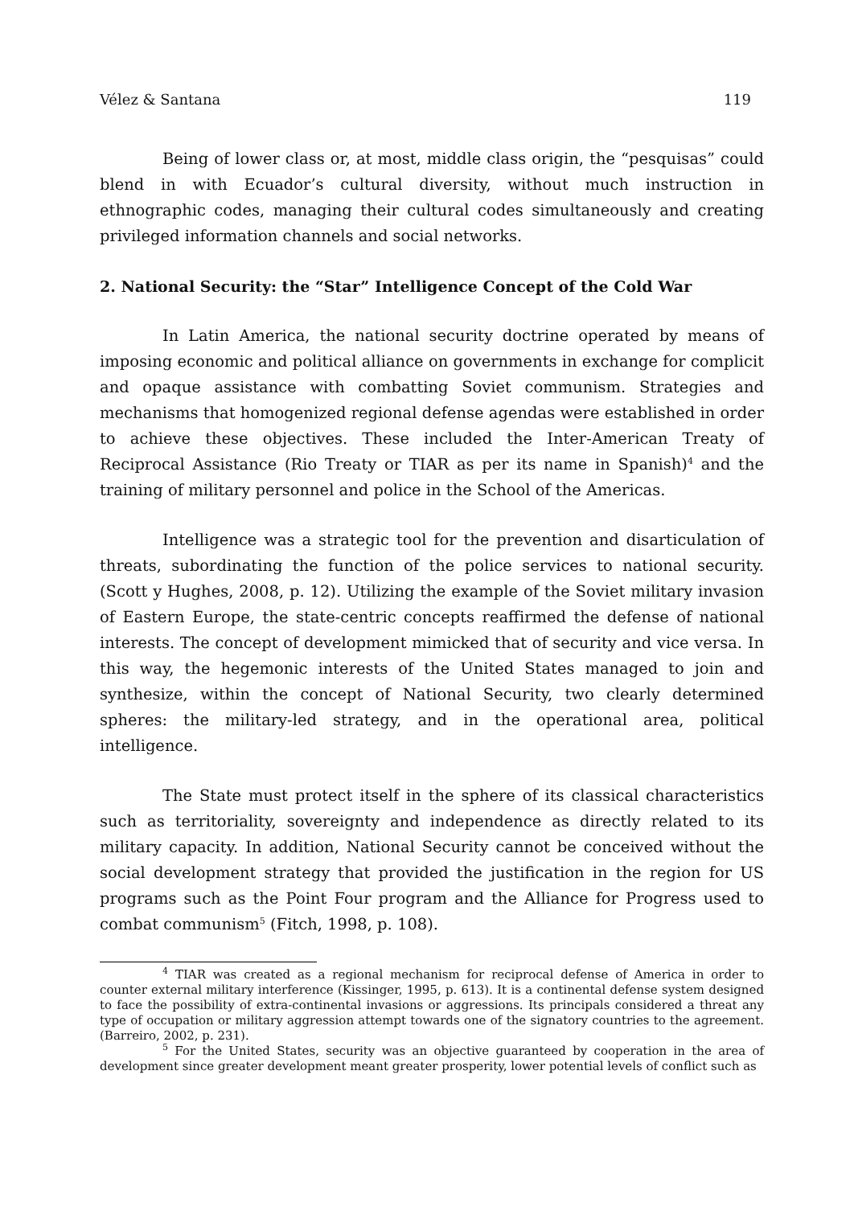Vélez & Santana 119
Being of lower class or, at most, middle class origin, the “pesquisas” could blend in with Ecuador’s cultural diversity, without much instruction in ethnographic codes, managing their cultural codes simultaneously and creating privileged information channels and social networks.
2. National Security: the “Star” Intelligence Concept of the Cold War
In Latin America, the national security doctrine operated by means of imposing economic and political alliance on governments in exchange for complicit and opaque assistance with combatting Soviet communism. Strategies and mechanisms that homogenized regional defense agendas were established in order to achieve these objectives. These included the Inter-American Treaty of Reciprocal Assistance (Rio Treaty or TIAR as per its name in Spanish)<sup>4</sup> and the training of military personnel and police in the School of the Americas.
Intelligence was a strategic tool for the prevention and disarticulation of threats, subordinating the function of the police services to national security. (Scott y Hughes, 2008, p. 12). Utilizing the example of the Soviet military invasion of Eastern Europe, the state-centric concepts reaffirmed the defense of national interests. The concept of development mimicked that of security and vice versa. In this way, the hegemonic interests of the United States managed to join and synthesize, within the concept of National Security, two clearly determined spheres: the military-led strategy, and in the operational area, political intelligence.
The State must protect itself in the sphere of its classical characteristics such as territoriality, sovereignty and independence as directly related to its military capacity. In addition, National Security cannot be conceived without the social development strategy that provided the justification in the region for US programs such as the Point Four program and the Alliance for Progress used to combat communism<sup>5</sup> (Fitch, 1998, p. 108).
<sup>4</sup> TIAR was created as a regional mechanism for reciprocal defense of America in order to counter external military interference (Kissinger, 1995, p. 613). It is a continental defense system designed to face the possibility of extra-continental invasions or aggressions. Its principals considered a threat any type of occupation or military aggression attempt towards one of the signatory countries to the agreement. (Barreiro, 2002, p. 231).
<sup>5</sup> For the United States, security was an objective guaranteed by cooperation in the area of development since greater development meant greater prosperity, lower potential levels of conflict such as